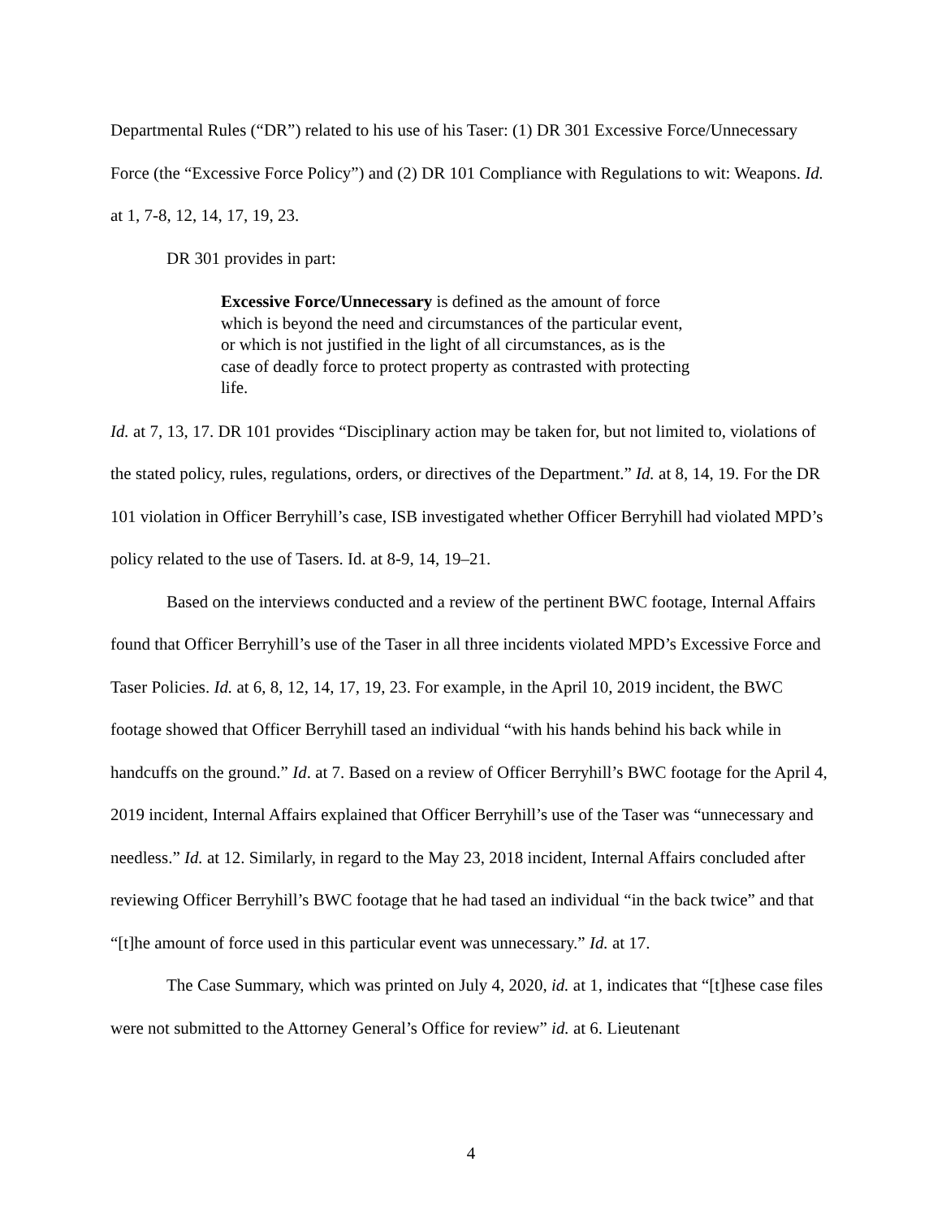Departmental Rules (“DR”) related to his use of his Taser: (1) DR 301 Excessive Force/Unnecessary Force (the “Excessive Force Policy”) and (2) DR 101 Compliance with Regulations to wit: Weapons. Id. at 1, 7-8, 12, 14, 17, 19, 23.
DR 301 provides in part:
Excessive Force/Unnecessary is defined as the amount of force which is beyond the need and circumstances of the particular event, or which is not justified in the light of all circumstances, as is the case of deadly force to protect property as contrasted with protecting life.
Id. at 7, 13, 17. DR 101 provides “Disciplinary action may be taken for, but not limited to, violations of the stated policy, rules, regulations, orders, or directives of the Department.” Id. at 8, 14, 19. For the DR 101 violation in Officer Berryhill’s case, ISB investigated whether Officer Berryhill had violated MPD’s policy related to the use of Tasers. Id. at 8-9, 14, 19–21.
Based on the interviews conducted and a review of the pertinent BWC footage, Internal Affairs found that Officer Berryhill’s use of the Taser in all three incidents violated MPD’s Excessive Force and Taser Policies. Id. at 6, 8, 12, 14, 17, 19, 23. For example, in the April 10, 2019 incident, the BWC footage showed that Officer Berryhill tased an individual “with his hands behind his back while in handcuffs on the ground.” Id. at 7. Based on a review of Officer Berryhill’s BWC footage for the April 4, 2019 incident, Internal Affairs explained that Officer Berryhill’s use of the Taser was “unnecessary and needless.” Id. at 12. Similarly, in regard to the May 23, 2018 incident, Internal Affairs concluded after reviewing Officer Berryhill’s BWC footage that he had tased an individual “in the back twice” and that “[t]he amount of force used in this particular event was unnecessary.” Id. at 17.
The Case Summary, which was printed on July 4, 2020, id. at 1, indicates that “[t]hese case files were not submitted to the Attorney General’s Office for review” id. at 6. Lieutenant
4